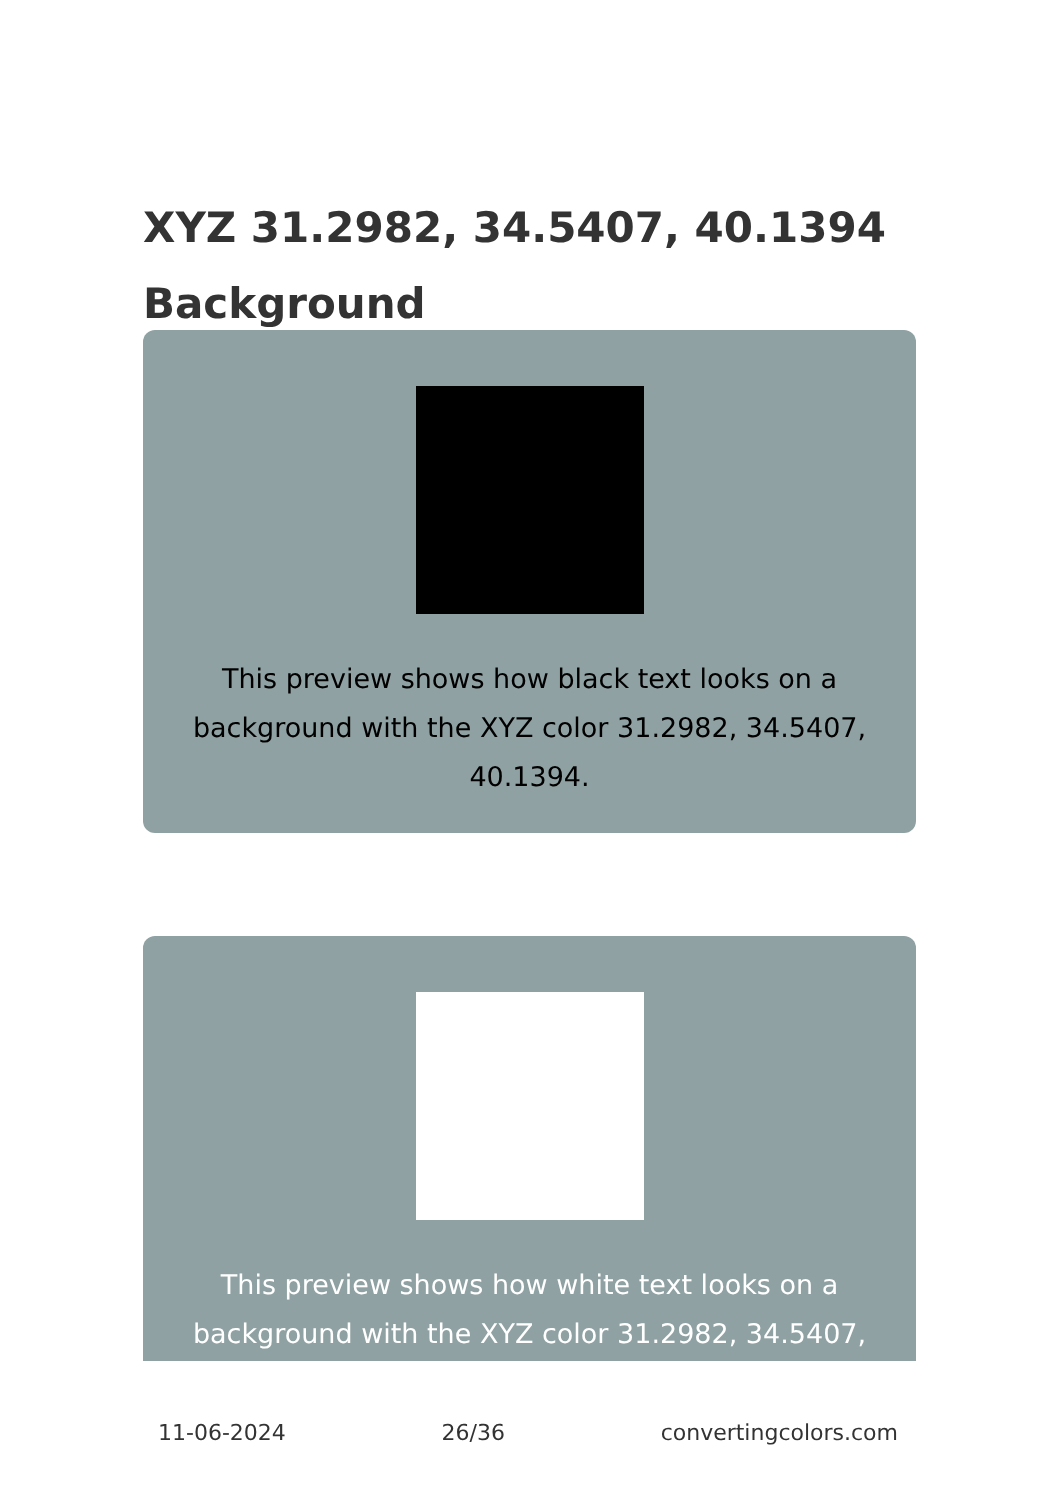XYZ 31.2982, 34.5407, 40.1394 Background
This preview shows how black text looks on a background with the XYZ color 31.2982, 34.5407, 40.1394.
This preview shows how white text looks on a background with the XYZ color 31.2982, 34.5407,
11-06-2024 26/36 convertingcolors.com